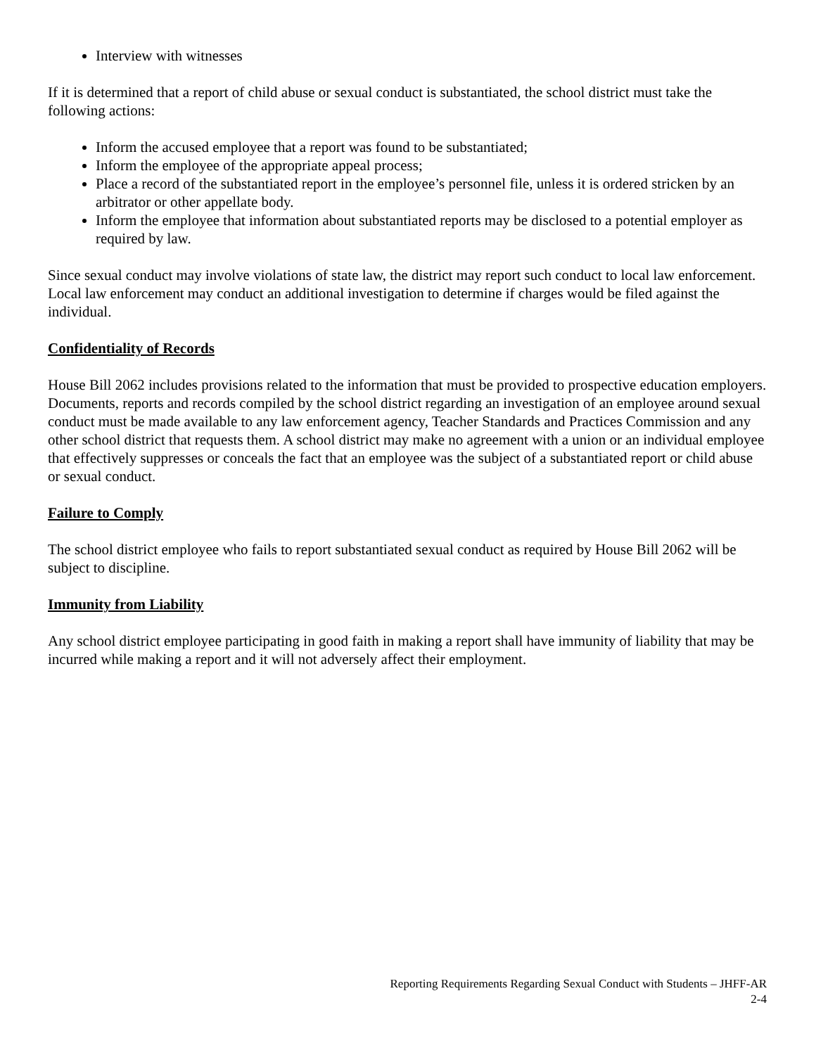Interview with witnesses
If it is determined that a report of child abuse or sexual conduct is substantiated, the school district must take the following actions:
Inform the accused employee that a report was found to be substantiated;
Inform the employee of the appropriate appeal process;
Place a record of the substantiated report in the employee’s personnel file, unless it is ordered stricken by an arbitrator or other appellate body.
Inform the employee that information about substantiated reports may be disclosed to a potential employer as required by law.
Since sexual conduct may involve violations of state law, the district may report such conduct to local law enforcement. Local law enforcement may conduct an additional investigation to determine if charges would be filed against the individual.
Confidentiality of Records
House Bill 2062 includes provisions related to the information that must be provided to prospective education employers. Documents, reports and records compiled by the school district regarding an investigation of an employee around sexual conduct must be made available to any law enforcement agency, Teacher Standards and Practices Commission and any other school district that requests them. A school district may make no agreement with a union or an individual employee that effectively suppresses or conceals the fact that an employee was the subject of a substantiated report or child abuse or sexual conduct.
Failure to Comply
The school district employee who fails to report substantiated sexual conduct as required by House Bill 2062 will be subject to discipline.
Immunity from Liability
Any school district employee participating in good faith in making a report shall have immunity of liability that may be incurred while making a report and it will not adversely affect their employment.
Reporting Requirements Regarding Sexual Conduct with Students – JHFF-AR
2-4